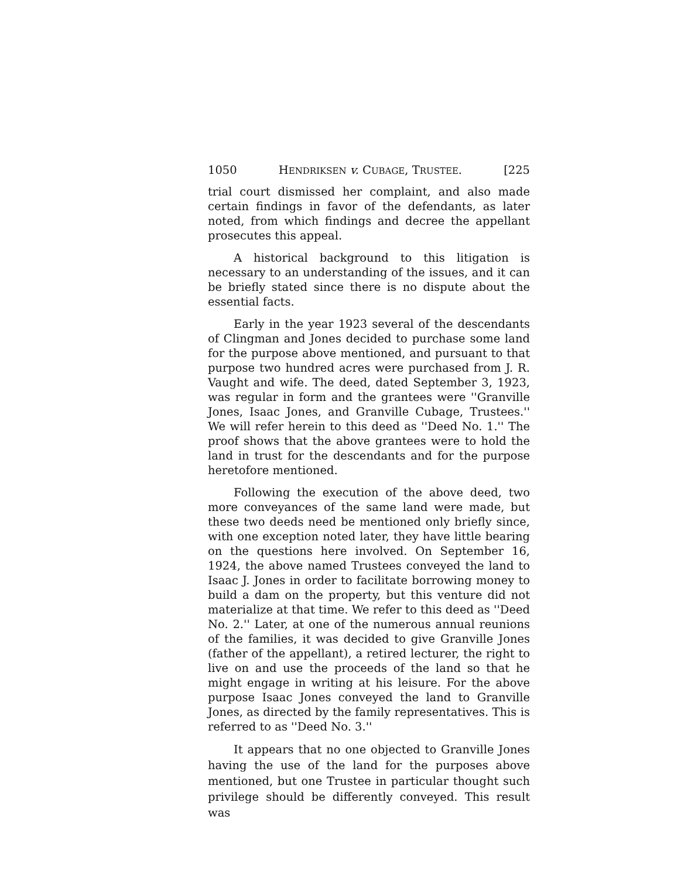1050 HENDRIKSEN v. CUBAGE, TRUSTEE. [225
trial court dismissed her complaint, and also made certain findings in favor of the defendants, as later noted, from which findings and decree the appellant prosecutes this appeal.
A historical background to this litigation is necessary to an understanding of the issues, and it can be briefly stated since there is no dispute about the essential facts.
Early in the year 1923 several of the descendants of Clingman and Jones decided to purchase some land for the purpose above mentioned, and pursuant to that purpose two hundred acres were purchased from J. R. Vaught and wife. The deed, dated September 3, 1923, was regular in form and the grantees were ''Granville Jones, Isaac Jones, and Granville Cubage, Trustees.'' We will refer herein to this deed as ''Deed No. 1.'' The proof shows that the above grantees were to hold the land in trust for the descendants and for the purpose heretofore mentioned.
Following the execution of the above deed, two more conveyances of the same land were made, but these two deeds need be mentioned only briefly since, with one exception noted later, they have little bearing on the questions here involved. On September 16, 1924, the above named Trustees conveyed the land to Isaac J. Jones in order to facilitate borrowing money to build a dam on the property, but this venture did not materialize at that time. We refer to this deed as ''Deed No. 2.'' Later, at one of the numerous annual reunions of the families, it was decided to give Granville Jones (father of the appellant), a retired lecturer, the right to live on and use the proceeds of the land so that he might engage in writing at his leisure. For the above purpose Isaac Jones conveyed the land to Granville Jones, as directed by the family representatives. This is referred to as ''Deed No. 3.''
It appears that no one objected to Granville Jones having the use of the land for the purposes above mentioned, but one Trustee in particular thought such privilege should be differently conveyed. This result was